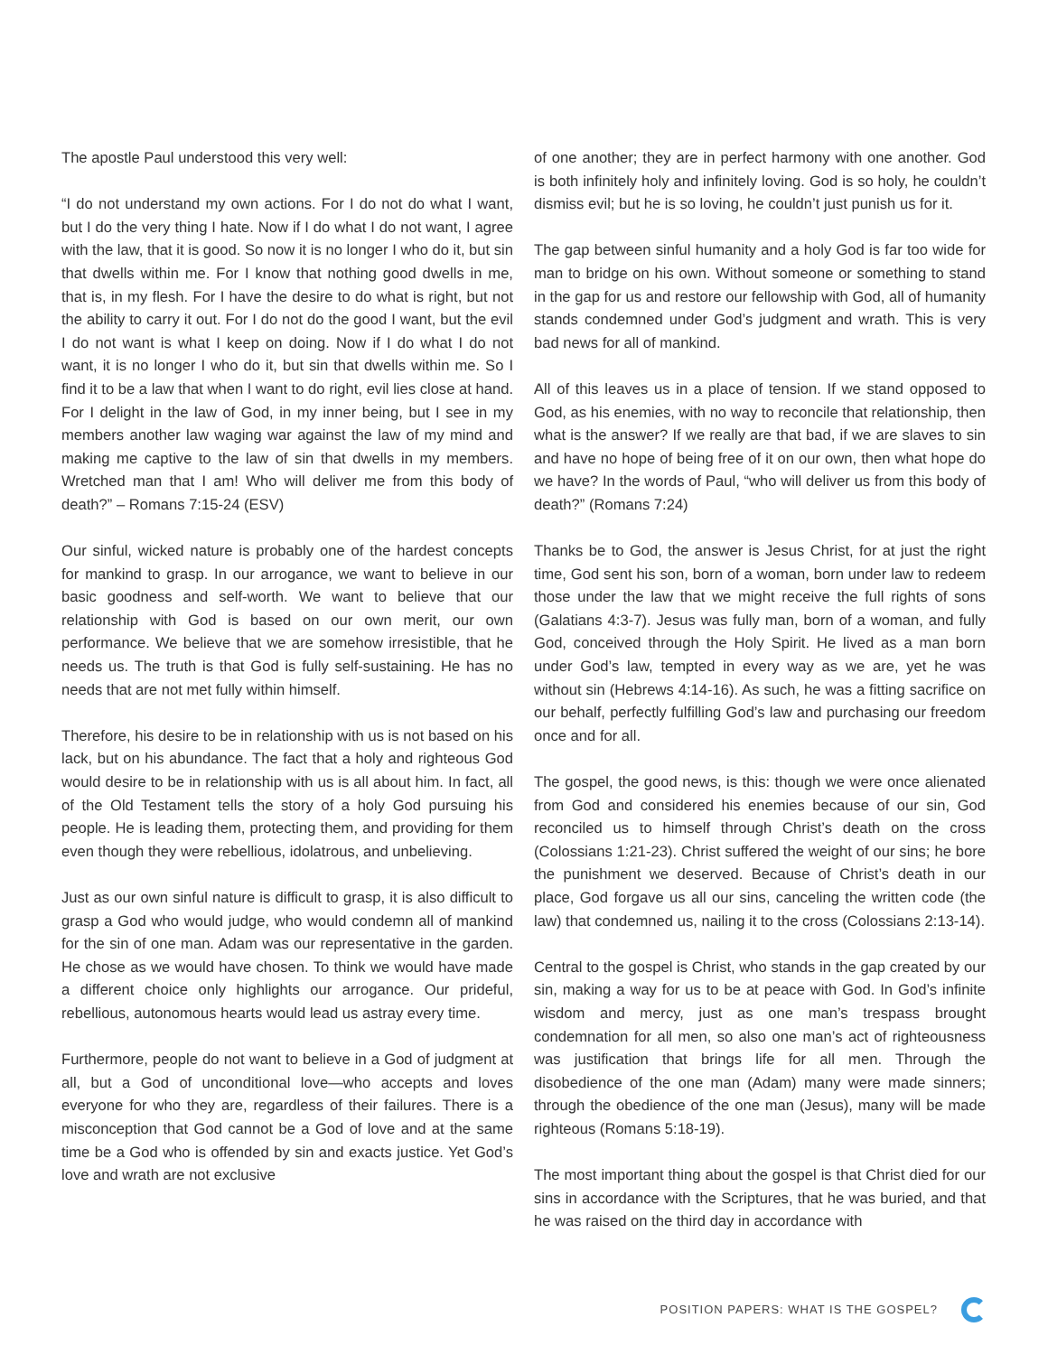The apostle Paul understood this very well:
“I do not understand my own actions. For I do not do what I want, but I do the very thing I hate. Now if I do what I do not want, I agree with the law, that it is good. So now it is no longer I who do it, but sin that dwells within me. For I know that nothing good dwells in me, that is, in my flesh. For I have the desire to do what is right, but not the ability to carry it out. For I do not do the good I want, but the evil I do not want is what I keep on doing. Now if I do what I do not want, it is no longer I who do it, but sin that dwells within me. So I find it to be a law that when I want to do right, evil lies close at hand. For I delight in the law of God, in my inner being, but I see in my members another law waging war against the law of my mind and making me captive to the law of sin that dwells in my members. Wretched man that I am! Who will deliver me from this body of death?” – Romans 7:15-24 (ESV)
Our sinful, wicked nature is probably one of the hardest concepts for mankind to grasp. In our arrogance, we want to believe in our basic goodness and self-worth. We want to believe that our relationship with God is based on our own merit, our own performance. We believe that we are somehow irresistible, that he needs us. The truth is that God is fully self-sustaining. He has no needs that are not met fully within himself.
Therefore, his desire to be in relationship with us is not based on his lack, but on his abundance. The fact that a holy and righteous God would desire to be in relationship with us is all about him. In fact, all of the Old Testament tells the story of a holy God pursuing his people. He is leading them, protecting them, and providing for them even though they were rebellious, idolatrous, and unbelieving.
Just as our own sinful nature is difficult to grasp, it is also difficult to grasp a God who would judge, who would condemn all of mankind for the sin of one man. Adam was our representative in the garden. He chose as we would have chosen. To think we would have made a different choice only highlights our arrogance. Our prideful, rebellious, autonomous hearts would lead us astray every time.
Furthermore, people do not want to believe in a God of judgment at all, but a God of unconditional love—who accepts and loves everyone for who they are, regardless of their failures. There is a misconception that God cannot be a God of love and at the same time be a God who is offended by sin and exacts justice. Yet God’s love and wrath are not exclusive
of one another; they are in perfect harmony with one another. God is both infinitely holy and infinitely loving. God is so holy, he couldn’t dismiss evil; but he is so loving, he couldn’t just punish us for it.
The gap between sinful humanity and a holy God is far too wide for man to bridge on his own. Without someone or something to stand in the gap for us and restore our fellowship with God, all of humanity stands condemned under God’s judgment and wrath. This is very bad news for all of mankind.
All of this leaves us in a place of tension. If we stand opposed to God, as his enemies, with no way to reconcile that relationship, then what is the answer? If we really are that bad, if we are slaves to sin and have no hope of being free of it on our own, then what hope do we have? In the words of Paul, “who will deliver us from this body of death?” (Romans 7:24)
Thanks be to God, the answer is Jesus Christ, for at just the right time, God sent his son, born of a woman, born under law to redeem those under the law that we might receive the full rights of sons (Galatians 4:3-7). Jesus was fully man, born of a woman, and fully God, conceived through the Holy Spirit. He lived as a man born under God’s law, tempted in every way as we are, yet he was without sin (Hebrews 4:14-16). As such, he was a fitting sacrifice on our behalf, perfectly fulfilling God’s law and purchasing our freedom once and for all.
The gospel, the good news, is this: though we were once alienated from God and considered his enemies because of our sin, God reconciled us to himself through Christ’s death on the cross (Colossians 1:21-23). Christ suffered the weight of our sins; he bore the punishment we deserved. Because of Christ’s death in our place, God forgave us all our sins, canceling the written code (the law) that condemned us, nailing it to the cross (Colossians 2:13-14).
Central to the gospel is Christ, who stands in the gap created by our sin, making a way for us to be at peace with God. In God’s infinite wisdom and mercy, just as one man’s trespass brought condemnation for all men, so also one man’s act of righteousness was justification that brings life for all men. Through the disobedience of the one man (Adam) many were made sinners; through the obedience of the one man (Jesus), many will be made righteous (Romans 5:18-19).
The most important thing about the gospel is that Christ died for our sins in accordance with the Scriptures, that he was buried, and that he was raised on the third day in accordance with
POSITION PAPERS: WHAT IS THE GOSPEL?